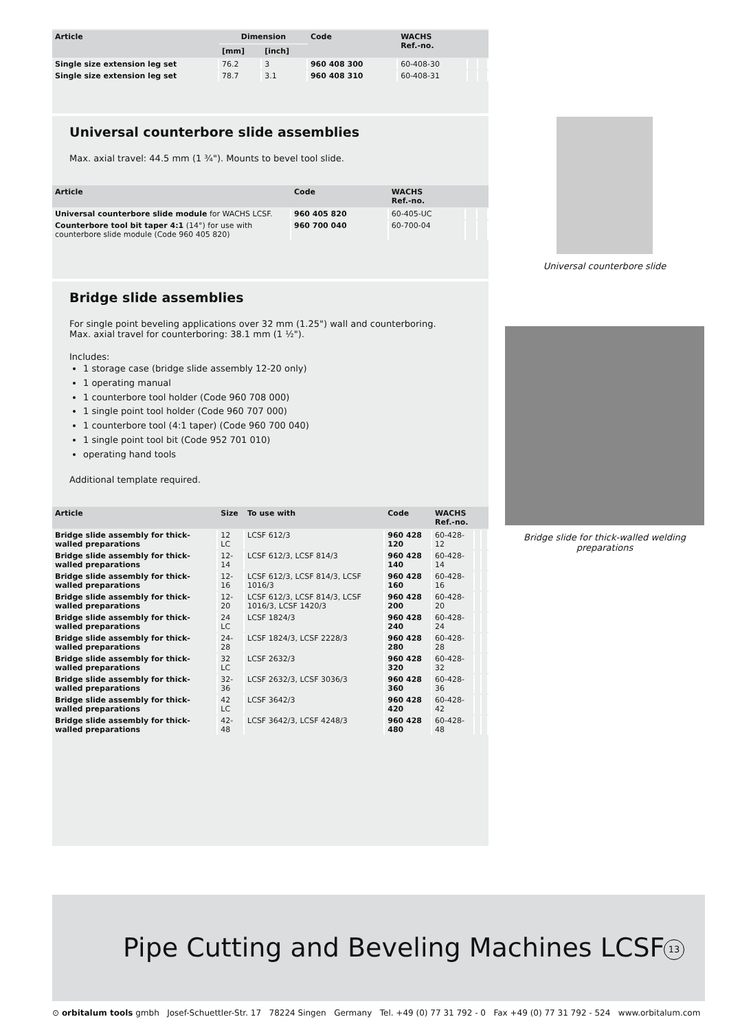| Article | Dimension | | Code | WACHS Ref.-no. | | |
| --- | --- | --- | --- | --- | --- | --- |
| | [mm] | [inch] | | | | |
| Single size extension leg set | 76.2 | 3 | 960 408 300 | 60-408-30 | | |
| Single size extension leg set | 78.7 | 3.1 | 960 408 310 | 60-408-31 | | |
Universal counterbore slide assemblies
Max. axial travel: 44.5 mm (1 ¾"). Mounts to bevel tool slide.
| Article | Code | WACHS Ref.-no. | | |
| --- | --- | --- | --- | --- |
| Universal counterbore slide module for WACHS LCSF. | 960 405 820 | 60-405-UC | | |
| Counterbore tool bit taper 4:1 (14°) for use with counterbore slide module (Code 960 405 820) | 960 700 040 | 60-700-04 | | |
Bridge slide assemblies
For single point beveling applications over 32 mm (1.25") wall and counterboring.
Max. axial travel for counterboring: 38.1 mm (1 ½").
Includes:
1 storage case (bridge slide assembly 12-20 only)
1 operating manual
1 counterbore tool holder (Code 960 708 000)
1 single point tool holder (Code 960 707 000)
1 counterbore tool (4:1 taper) (Code 960 700 040)
1 single point tool bit (Code 952 701 010)
operating hand tools
Additional template required.
| Article | Size | To use with | Code | WACHS Ref.-no. | | |
| --- | --- | --- | --- | --- | --- | --- |
| Bridge slide assembly for thick-walled preparations | 12 LC | LCSF 612/3 | 960 428 120 | 60-428-12 | | |
| Bridge slide assembly for thick-walled preparations | 12-14 | LCSF 612/3, LCSF 814/3 | 960 428 140 | 60-428-14 | | |
| Bridge slide assembly for thick-walled preparations | 12-16 | LCSF 612/3, LCSF 814/3, LCSF 1016/3 | 960 428 160 | 60-428-16 | | |
| Bridge slide assembly for thick-walled preparations | 12-20 | LCSF 612/3, LCSF 814/3, LCSF 1016/3, LCSF 1420/3 | 960 428 200 | 60-428-20 | | |
| Bridge slide assembly for thick-walled preparations | 24 LC | LCSF 1824/3 | 960 428 240 | 60-428-24 | | |
| Bridge slide assembly for thick-walled preparations | 24-28 | LCSF 1824/3, LCSF 2228/3 | 960 428 280 | 60-428-28 | | |
| Bridge slide assembly for thick-walled preparations | 32 LC | LCSF 2632/3 | 960 428 320 | 60-428-32 | | |
| Bridge slide assembly for thick-walled preparations | 32-36 | LCSF 2632/3, LCSF 3036/3 | 960 428 360 | 60-428-36 | | |
| Bridge slide assembly for thick-walled preparations | 42 LC | LCSF 3642/3 | 960 428 420 | 60-428-42 | | |
| Bridge slide assembly for thick-walled preparations | 42-48 | LCSF 3642/3, LCSF 4248/3 | 960 428 480 | 60-428-48 | | |
Universal counterbore slide
Bridge slide for thick-walled welding preparations
Pipe Cutting and Beveling Machines LCSF
13
⊙ orbitalum tools gmbh Josef-Schuettler-Str. 17 78224 Singen Germany Tel. +49 (0) 77 31 792 - 0 Fax +49 (0) 77 31 792 - 524 www.orbitalum.com